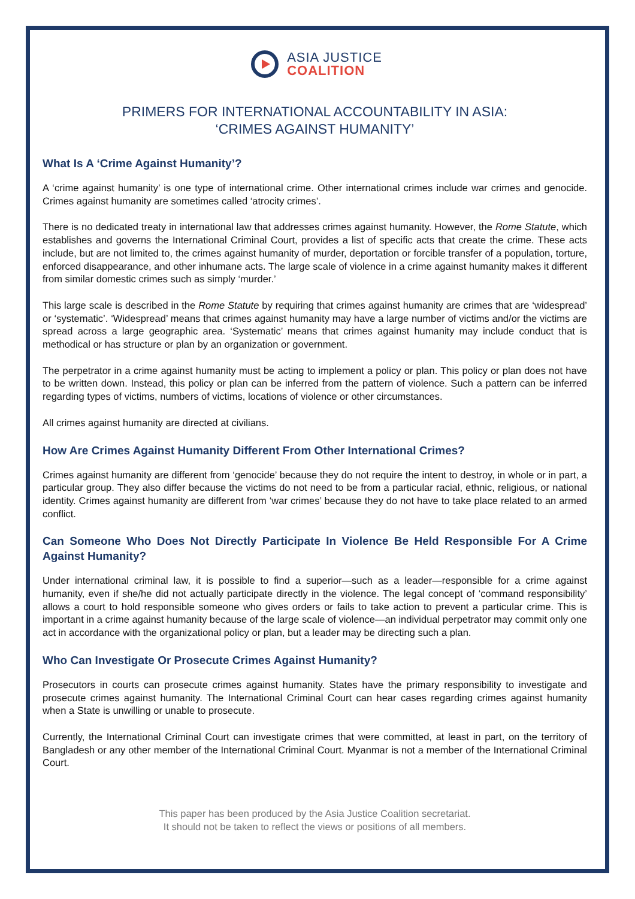ASIA JUSTICE
COALITION
PRIMERS FOR INTERNATIONAL ACCOUNTABILITY IN ASIA:
‘CRIMES AGAINST HUMANITY’
What Is A ‘Crime Against Humanity’?
A ‘crime against humanity’ is one type of international crime. Other international crimes include war crimes and genocide. Crimes against humanity are sometimes called ‘atrocity crimes’.
There is no dedicated treaty in international law that addresses crimes against humanity. However, the Rome Statute, which establishes and governs the International Criminal Court, provides a list of specific acts that create the crime. These acts include, but are not limited to, the crimes against humanity of murder, deportation or forcible transfer of a population, torture, enforced disappearance, and other inhumane acts. The large scale of violence in a crime against humanity makes it different from similar domestic crimes such as simply ‘murder.’
This large scale is described in the Rome Statute by requiring that crimes against humanity are crimes that are ‘widespread’ or ‘systematic’. ‘Widespread’ means that crimes against humanity may have a large number of victims and/or the victims are spread across a large geographic area. ‘Systematic’ means that crimes against humanity may include conduct that is methodical or has structure or plan by an organization or government.
The perpetrator in a crime against humanity must be acting to implement a policy or plan. This policy or plan does not have to be written down. Instead, this policy or plan can be inferred from the pattern of violence. Such a pattern can be inferred regarding types of victims, numbers of victims, locations of violence or other circumstances.
All crimes against humanity are directed at civilians.
How Are Crimes Against Humanity Different From Other International Crimes?
Crimes against humanity are different from ‘genocide’ because they do not require the intent to destroy, in whole or in part, a particular group. They also differ because the victims do not need to be from a particular racial, ethnic, religious, or national identity. Crimes against humanity are different from ‘war crimes’ because they do not have to take place related to an armed conflict.
Can Someone Who Does Not Directly Participate In Violence Be Held Responsible For A Crime Against Humanity?
Under international criminal law, it is possible to find a superior—such as a leader—responsible for a crime against humanity, even if she/he did not actually participate directly in the violence. The legal concept of ‘command responsibility’ allows a court to hold responsible someone who gives orders or fails to take action to prevent a particular crime. This is important in a crime against humanity because of the large scale of violence—an individual perpetrator may commit only one act in accordance with the organizational policy or plan, but a leader may be directing such a plan.
Who Can Investigate Or Prosecute Crimes Against Humanity?
Prosecutors in courts can prosecute crimes against humanity. States have the primary responsibility to investigate and prosecute crimes against humanity. The International Criminal Court can hear cases regarding crimes against humanity when a State is unwilling or unable to prosecute.
Currently, the International Criminal Court can investigate crimes that were committed, at least in part, on the territory of Bangladesh or any other member of the International Criminal Court. Myanmar is not a member of the International Criminal Court.
This paper has been produced by the Asia Justice Coalition secretariat.
It should not be taken to reflect the views or positions of all members.